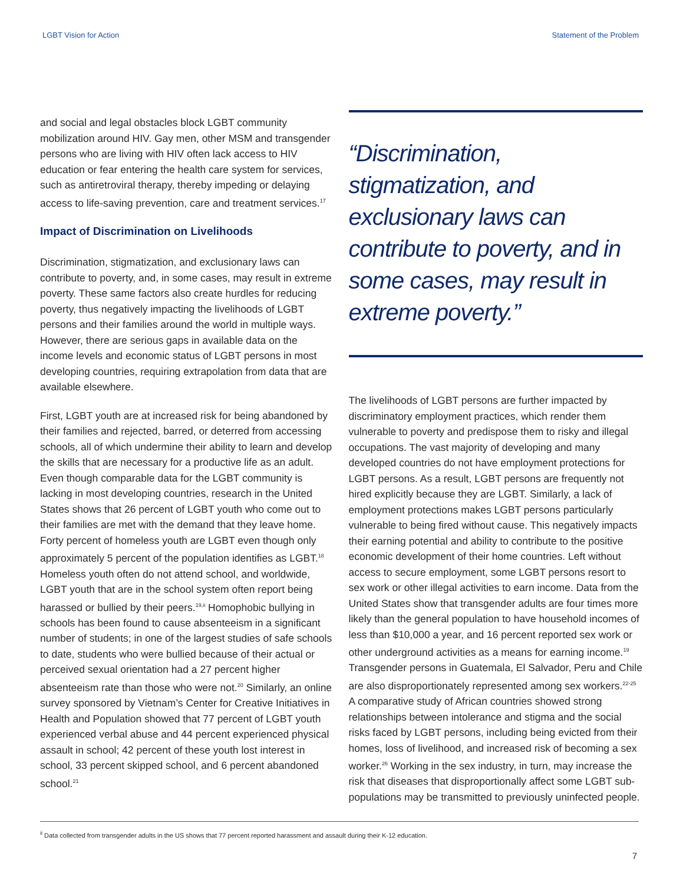LGBT Vision for Action Statement of the Problem
and social and legal obstacles block LGBT community mobilization around HIV. Gay men, other MSM and transgender persons who are living with HIV often lack access to HIV education or fear entering the health care system for services, such as antiretroviral therapy, thereby impeding or delaying access to life-saving prevention, care and treatment services.<sup>17</sup>
Impact of Discrimination on Livelihoods
Discrimination, stigmatization, and exclusionary laws can contribute to poverty, and, in some cases, may result in extreme poverty. These same factors also create hurdles for reducing poverty, thus negatively impacting the livelihoods of LGBT persons and their families around the world in multiple ways. However, there are serious gaps in available data on the income levels and economic status of LGBT persons in most developing countries, requiring extrapolation from data that are available elsewhere.
First, LGBT youth are at increased risk for being abandoned by their families and rejected, barred, or deterred from accessing schools, all of which undermine their ability to learn and develop the skills that are necessary for a productive life as an adult. Even though comparable data for the LGBT community is lacking in most developing countries, research in the United States shows that 26 percent of LGBT youth who come out to their families are met with the demand that they leave home. Forty percent of homeless youth are LGBT even though only approximately 5 percent of the population identifies as LGBT.<sup>18</sup> Homeless youth often do not attend school, and worldwide, LGBT youth that are in the school system often report being harassed or bullied by their peers.<sup>19,ii</sup> Homophobic bullying in schools has been found to cause absenteeism in a significant number of students; in one of the largest studies of safe schools to date, students who were bullied because of their actual or perceived sexual orientation had a 27 percent higher absenteeism rate than those who were not.<sup>20</sup> Similarly, an online survey sponsored by Vietnam’s Center for Creative Initiatives in Health and Population showed that 77 percent of LGBT youth experienced verbal abuse and 44 percent experienced physical assault in school; 42 percent of these youth lost interest in school, 33 percent skipped school, and 6 percent abandoned school.<sup>21</sup>
“Discrimination, stigmatization, and exclusionary laws can contribute to poverty, and in some cases, may result in extreme poverty.”
The livelihoods of LGBT persons are further impacted by discriminatory employment practices, which render them vulnerable to poverty and predispose them to risky and illegal occupations. The vast majority of developing and many developed countries do not have employment protections for LGBT persons. As a result, LGBT persons are frequently not hired explicitly because they are LGBT. Similarly, a lack of employment protections makes LGBT persons particularly vulnerable to being fired without cause. This negatively impacts their earning potential and ability to contribute to the positive economic development of their home countries. Left without access to secure employment, some LGBT persons resort to sex work or other illegal activities to earn income. Data from the United States show that transgender adults are four times more likely than the general population to have household incomes of less than $10,000 a year, and 16 percent reported sex work or other underground activities as a means for earning income.<sup>19</sup> Transgender persons in Guatemala, El Salvador, Peru and Chile are also disproportionately represented among sex workers.<sup>22-25</sup> A comparative study of African countries showed strong relationships between intolerance and stigma and the social risks faced by LGBT persons, including being evicted from their homes, loss of livelihood, and increased risk of becoming a sex worker.<sup>26</sup> Working in the sex industry, in turn, may increase the risk that diseases that disproportionally affect some LGBT sub-populations may be transmitted to previously uninfected people.
<sup>ii</sup> Data collected from transgender adults in the US shows that 77 percent reported harassment and assault during their K-12 education.
7